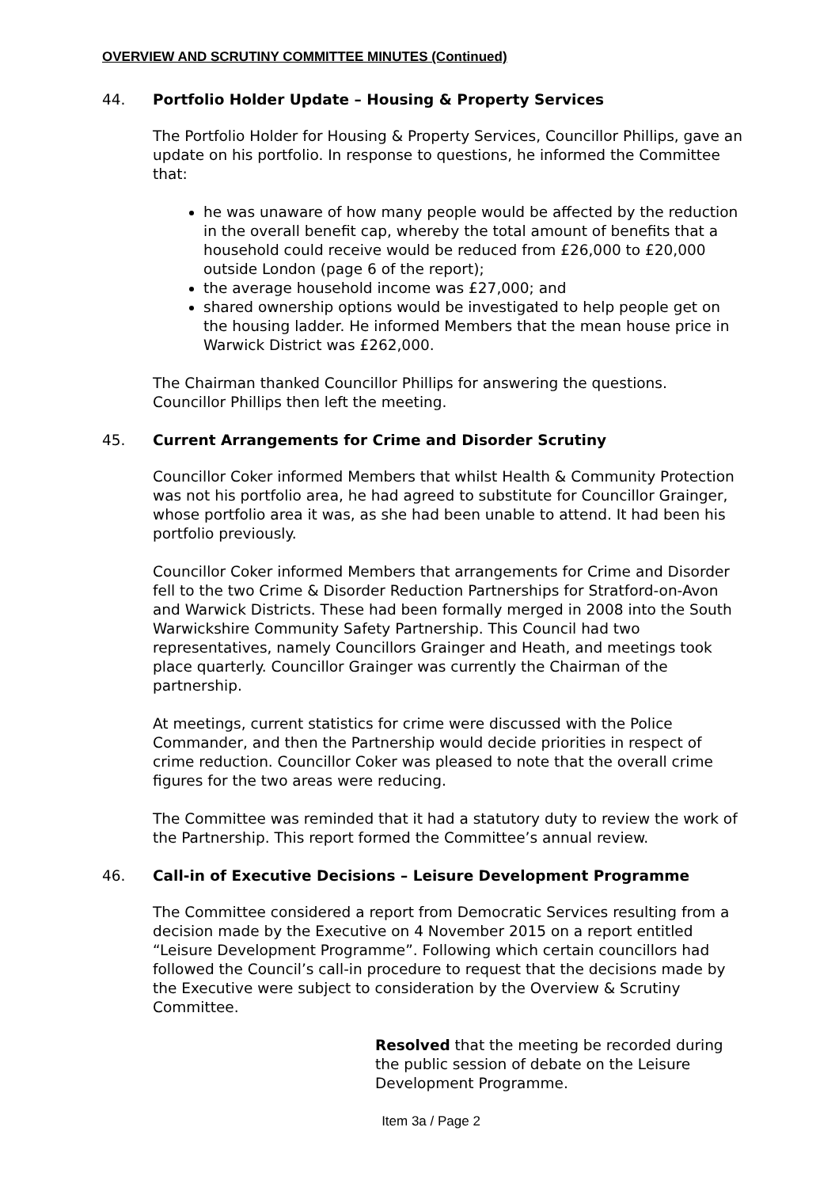OVERVIEW AND SCRUTINY COMMITTEE MINUTES (Continued)
44. Portfolio Holder Update – Housing & Property Services
The Portfolio Holder for Housing & Property Services, Councillor Phillips, gave an update on his portfolio. In response to questions, he informed the Committee that:
he was unaware of how many people would be affected by the reduction in the overall benefit cap, whereby the total amount of benefits that a household could receive would be reduced from £26,000 to £20,000 outside London (page 6 of the report);
the average household income was £27,000; and
shared ownership options would be investigated to help people get on the housing ladder. He informed Members that the mean house price in Warwick District was £262,000.
The Chairman thanked Councillor Phillips for answering the questions. Councillor Phillips then left the meeting.
45. Current Arrangements for Crime and Disorder Scrutiny
Councillor Coker informed Members that whilst Health & Community Protection was not his portfolio area, he had agreed to substitute for Councillor Grainger, whose portfolio area it was, as she had been unable to attend. It had been his portfolio previously.
Councillor Coker informed Members that arrangements for Crime and Disorder fell to the two Crime & Disorder Reduction Partnerships for Stratford-on-Avon and Warwick Districts. These had been formally merged in 2008 into the South Warwickshire Community Safety Partnership. This Council had two representatives, namely Councillors Grainger and Heath, and meetings took place quarterly. Councillor Grainger was currently the Chairman of the partnership.
At meetings, current statistics for crime were discussed with the Police Commander, and then the Partnership would decide priorities in respect of crime reduction. Councillor Coker was pleased to note that the overall crime figures for the two areas were reducing.
The Committee was reminded that it had a statutory duty to review the work of the Partnership. This report formed the Committee’s annual review.
46. Call-in of Executive Decisions – Leisure Development Programme
The Committee considered a report from Democratic Services resulting from a decision made by the Executive on 4 November 2015 on a report entitled “Leisure Development Programme”. Following which certain councillors had followed the Council’s call-in procedure to request that the decisions made by the Executive were subject to consideration by the Overview & Scrutiny Committee.
Resolved that the meeting be recorded during the public session of debate on the Leisure Development Programme.
Item 3a / Page 2